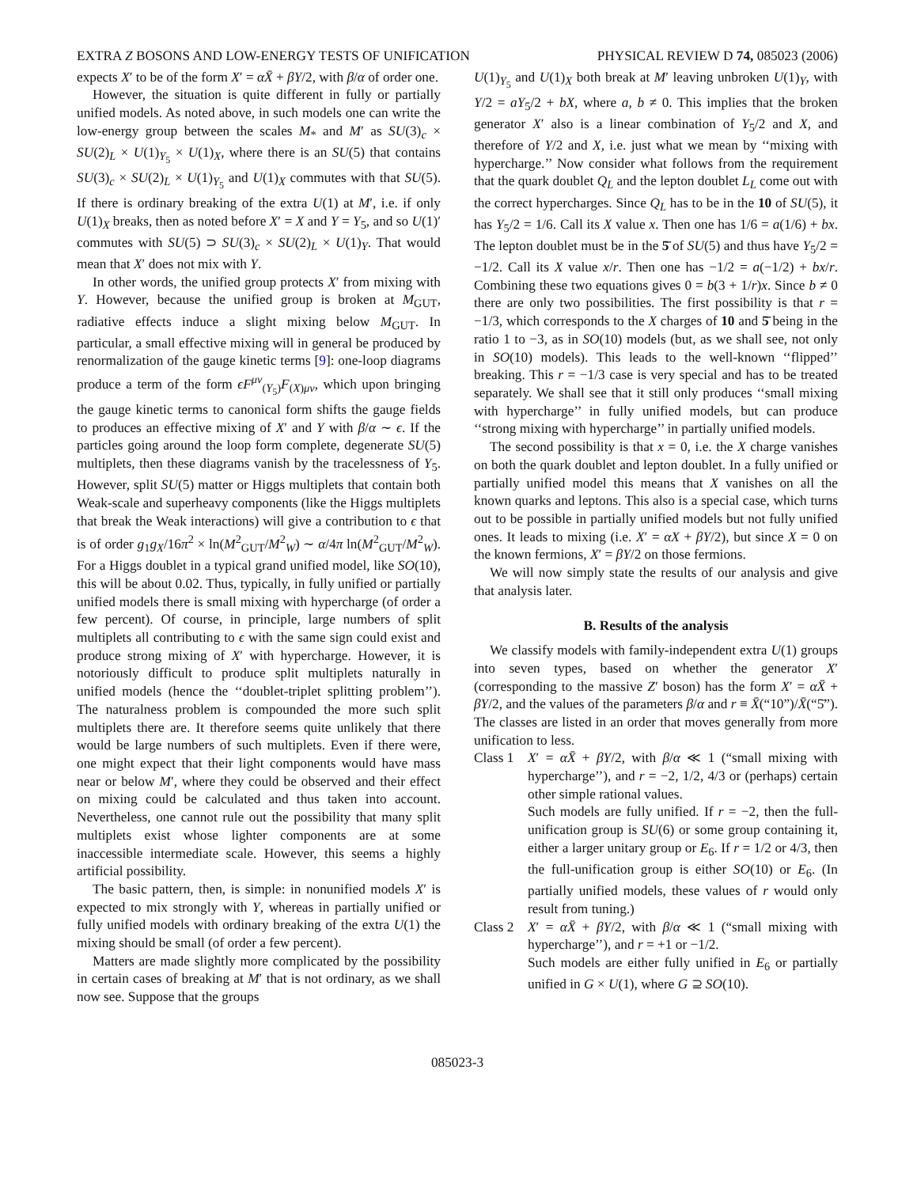EXTRA Z BOSONS AND LOW-ENERGY TESTS OF UNIFICATION PHYSICAL REVIEW D 74, 085023 (2006)
expects X′ to be of the form X′ = αX̄ + βY/2, with β/α of order one.
However, the situation is quite different in fully or partially unified models. As noted above, in such models one can write the low-energy group between the scales M<sub>*</sub> and M′ as SU(3)<sub>c</sub> × SU(2)<sub>L</sub> × U(1)<sub>Y<sub>5</sub></sub> × U(1)<sub>X</sub>, where there is an SU(5) that contains SU(3)<sub>c</sub> × SU(2)<sub>L</sub> × U(1)<sub>Y<sub>5</sub></sub> and U(1)<sub>X</sub> commutes with that SU(5). If there is ordinary breaking of the extra U(1) at M′, i.e. if only U(1)<sub>X</sub> breaks, then as noted before X′ = X and Y = Y<sub>5</sub>, and so U(1)′ commutes with SU(5) ⊃ SU(3)<sub>c</sub> × SU(2)<sub>L</sub> × U(1)<sub>Y</sub>. That would mean that X′ does not mix with Y.
In other words, the unified group protects X′ from mixing with Y. However, because the unified group is broken at M<sub>GUT</sub>, radiative effects induce a slight mixing below M<sub>GUT</sub>. In particular, a small effective mixing will in general be produced by renormalization of the gauge kinetic terms [9]: one-loop diagrams produce a term of the form ϵF<sup>μν</sup><sub>(Y<sub>5</sub>)</sub>F<sub>(X)μν</sub>, which upon bringing the gauge kinetic terms to canonical form shifts the gauge fields to produces an effective mixing of X′ and Y with β/α ∼ ϵ. If the particles going around the loop form complete, degenerate SU(5) multiplets, then these diagrams vanish by the tracelessness of Y<sub>5</sub>. However, split SU(5) matter or Higgs multiplets that contain both Weak-scale and superheavy components (like the Higgs multiplets that break the Weak interactions) will give a contribution to ϵ that is of order g<sub>1</sub>g<sub>X</sub>/16π<sup>2</sup> × ln(M<sup>2</sup><sub>GUT</sub>/M<sup>2</sup><sub>W</sub>) ∼ α/4π ln(M<sup>2</sup><sub>GUT</sub>/M<sup>2</sup><sub>W</sub>). For a Higgs doublet in a typical grand unified model, like SO(10), this will be about 0.02. Thus, typically, in fully unified or partially unified models there is small mixing with hypercharge (of order a few percent). Of course, in principle, large numbers of split multiplets all contributing to ϵ with the same sign could exist and produce strong mixing of X′ with hypercharge. However, it is notoriously difficult to produce split multiplets naturally in unified models (hence the ‘‘doublet-triplet splitting problem’’). The naturalness problem is compounded the more such split multiplets there are. It therefore seems quite unlikely that there would be large numbers of such multiplets. Even if there were, one might expect that their light components would have mass near or below M′, where they could be observed and their effect on mixing could be calculated and thus taken into account. Nevertheless, one cannot rule out the possibility that many split multiplets exist whose lighter components are at some inaccessible intermediate scale. However, this seems a highly artificial possibility.
The basic pattern, then, is simple: in nonunified models X′ is expected to mix strongly with Y, whereas in partially unified or fully unified models with ordinary breaking of the extra U(1) the mixing should be small (of order a few percent).
Matters are made slightly more complicated by the possibility in certain cases of breaking at M′ that is not ordinary, as we shall now see. Suppose that the groups
U(1)<sub>Y<sub>5</sub></sub> and U(1)<sub>X</sub> both break at M′ leaving unbroken U(1)<sub>Y</sub>, with Y/2 = aY<sub>5</sub>/2 + bX, where a, b ≠ 0. This implies that the broken generator X′ also is a linear combination of Y<sub>5</sub>/2 and X, and therefore of Y/2 and X, i.e. just what we mean by ‘‘mixing with hypercharge.’’ Now consider what follows from the requirement that the quark doublet Q<sub>L</sub> and the lepton doublet L<sub>L</sub> come out with the correct hypercharges. Since Q<sub>L</sub> has to be in the 10 of SU(5), it has Y<sub>5</sub>/2 = 1/6. Call its X value x. Then one has 1/6 = a(1/6) + bx. The lepton doublet must be in the 5̄ of SU(5) and thus have Y<sub>5</sub>/2 = −1/2. Call its X value x/r. Then one has −1/2 = a(−1/2) + bx/r. Combining these two equations gives 0 = b(3 + 1/r)x. Since b ≠ 0 there are only two possibilities. The first possibility is that r = −1/3, which corresponds to the X charges of 10 and 5̄ being in the ratio 1 to −3, as in SO(10) models (but, as we shall see, not only in SO(10) models). This leads to the well-known ‘‘flipped’’ breaking. This r = −1/3 case is very special and has to be treated separately. We shall see that it still only produces ‘‘small mixing with hypercharge’’ in fully unified models, but can produce ‘‘strong mixing with hypercharge’’ in partially unified models.
The second possibility is that x = 0, i.e. the X charge vanishes on both the quark doublet and lepton doublet. In a fully unified or partially unified model this means that X vanishes on all the known quarks and leptons. This also is a special case, which turns out to be possible in partially unified models but not fully unified ones. It leads to mixing (i.e. X′ = αX + βY/2), but since X = 0 on the known fermions, X′ = βY/2 on those fermions.
We will now simply state the results of our analysis and give that analysis later.
B. Results of the analysis
We classify models with family-independent extra U(1) groups into seven types, based on whether the generator X′ (corresponding to the massive Z′ boson) has the form X′ = αX̄ + βY/2, and the values of the parameters β/α and r ≡ X̄(“10”)/X̄(“5̄”). The classes are listed in an order that moves generally from more unification to less.
Class 1
X′ = αX̄ + βY/2, with β/α ≪ 1 (“small mixing with hypercharge’’), and r = −2, 1/2, 4/3 or (perhaps) certain other simple rational values.
Such models are fully unified. If r = −2, then the full-unification group is SU(6) or some group containing it, either a larger unitary group or E<sub>6</sub>. If r = 1/2 or 4/3, then the full-unification group is either SO(10) or E<sub>6</sub>. (In partially unified models, these values of r would only result from tuning.)
Class 2
X′ = αX̄ + βY/2, with β/α ≪ 1 (“small mixing with hypercharge’’), and r = +1 or −1/2.
Such models are either fully unified in E<sub>6</sub> or partially unified in G × U(1), where G ⊇ SO(10).
085023-3